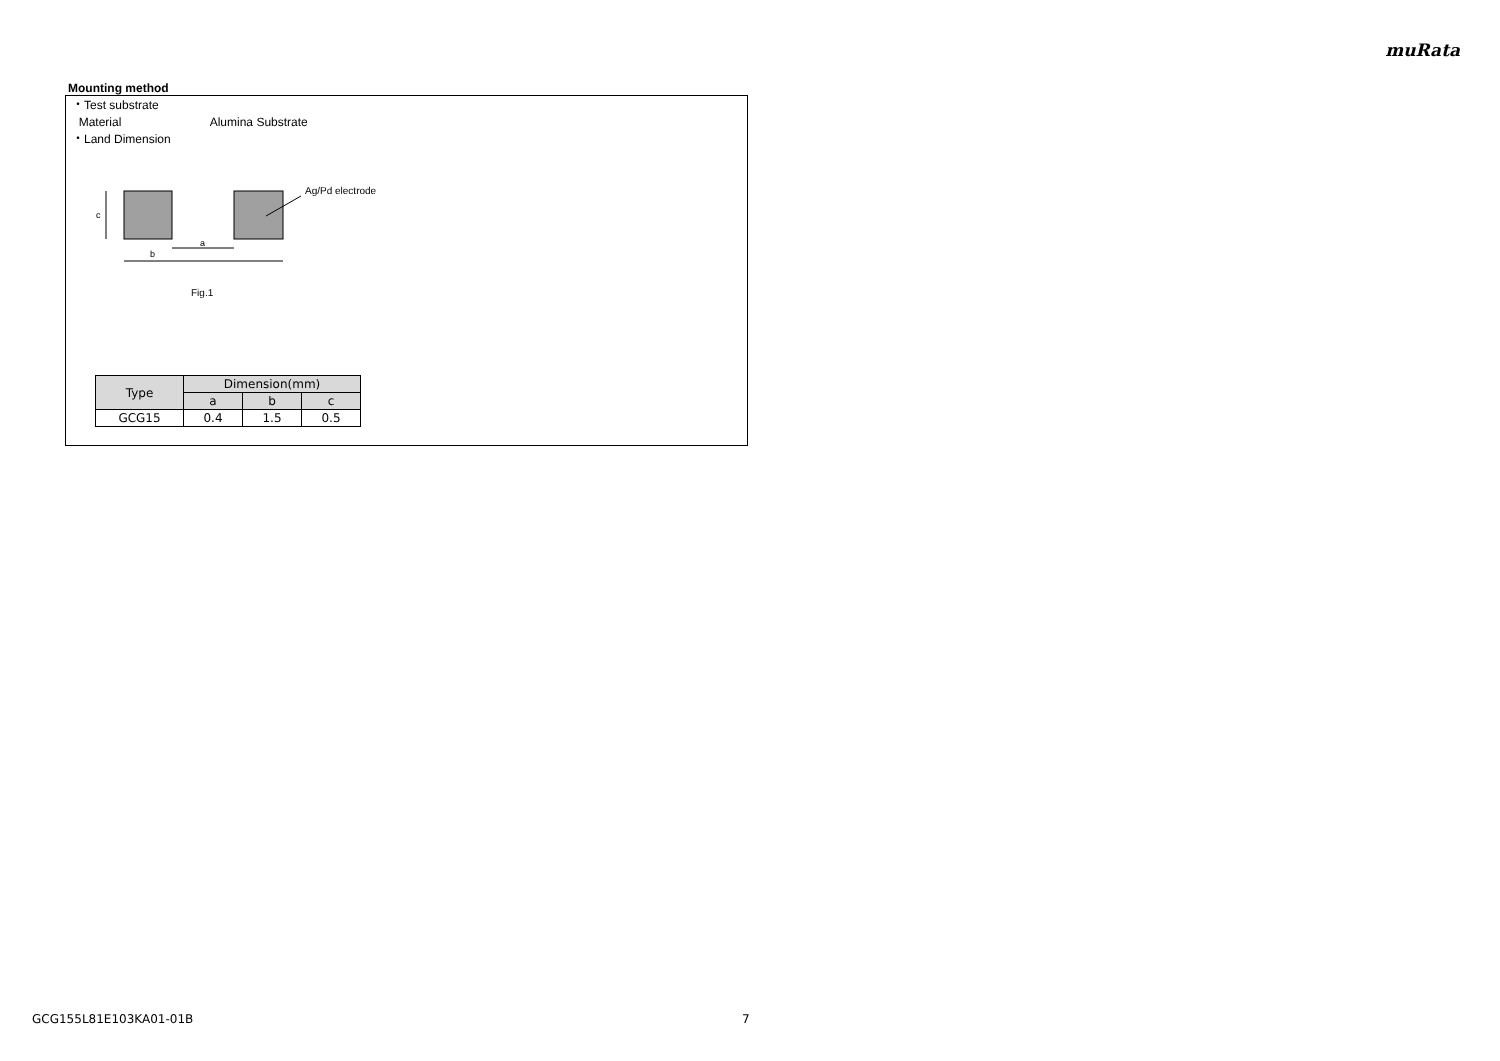muRata
Mounting method
・Test substrate
Material Alumina Substrate
・Land Dimension
c
a
b
Ag/Pd electrode
Fig.1
| Type | Dimension(mm) | | |
| --- | --- | --- | --- |
| | a | b | c |
| GCG15 | 0.4 | 1.5 | 0.5 |
GCG155L81E103KA01-01B 7